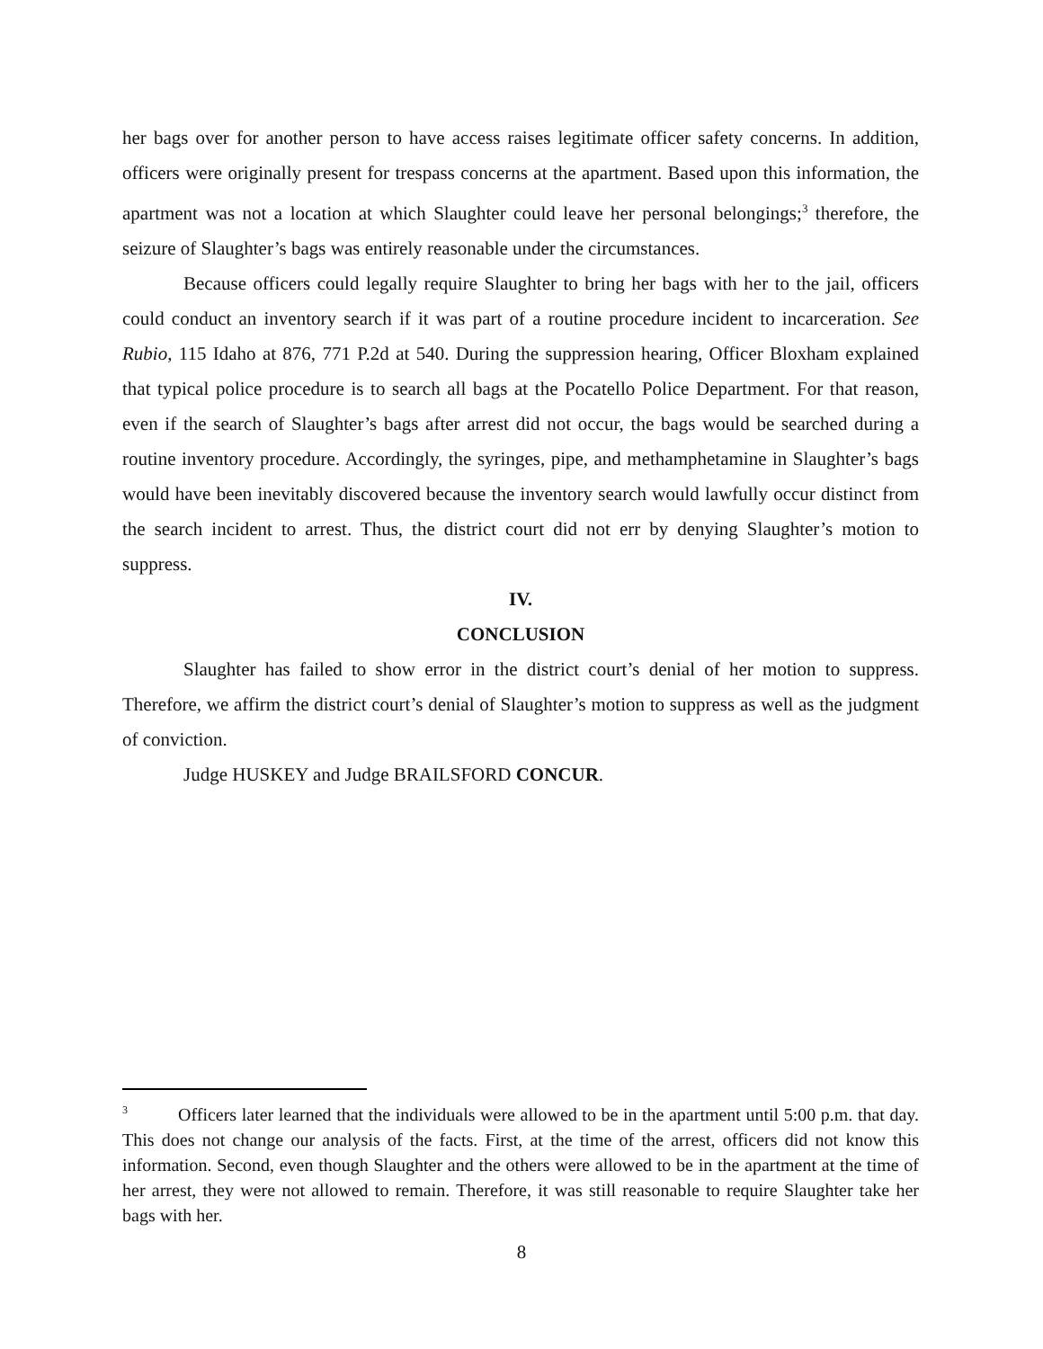her bags over for another person to have access raises legitimate officer safety concerns. In addition, officers were originally present for trespass concerns at the apartment. Based upon this information, the apartment was not a location at which Slaughter could leave her personal belongings;<sup>3</sup> therefore, the seizure of Slaughter’s bags was entirely reasonable under the circumstances.
Because officers could legally require Slaughter to bring her bags with her to the jail, officers could conduct an inventory search if it was part of a routine procedure incident to incarceration. See Rubio, 115 Idaho at 876, 771 P.2d at 540. During the suppression hearing, Officer Bloxham explained that typical police procedure is to search all bags at the Pocatello Police Department. For that reason, even if the search of Slaughter’s bags after arrest did not occur, the bags would be searched during a routine inventory procedure. Accordingly, the syringes, pipe, and methamphetamine in Slaughter’s bags would have been inevitably discovered because the inventory search would lawfully occur distinct from the search incident to arrest. Thus, the district court did not err by denying Slaughter’s motion to suppress.
IV.
CONCLUSION
Slaughter has failed to show error in the district court’s denial of her motion to suppress. Therefore, we affirm the district court’s denial of Slaughter’s motion to suppress as well as the judgment of conviction.
Judge HUSKEY and Judge BRAILSFORD CONCUR.
<sup>3</sup> Officers later learned that the individuals were allowed to be in the apartment until 5:00 p.m. that day. This does not change our analysis of the facts. First, at the time of the arrest, officers did not know this information. Second, even though Slaughter and the others were allowed to be in the apartment at the time of her arrest, they were not allowed to remain. Therefore, it was still reasonable to require Slaughter take her bags with her.
8